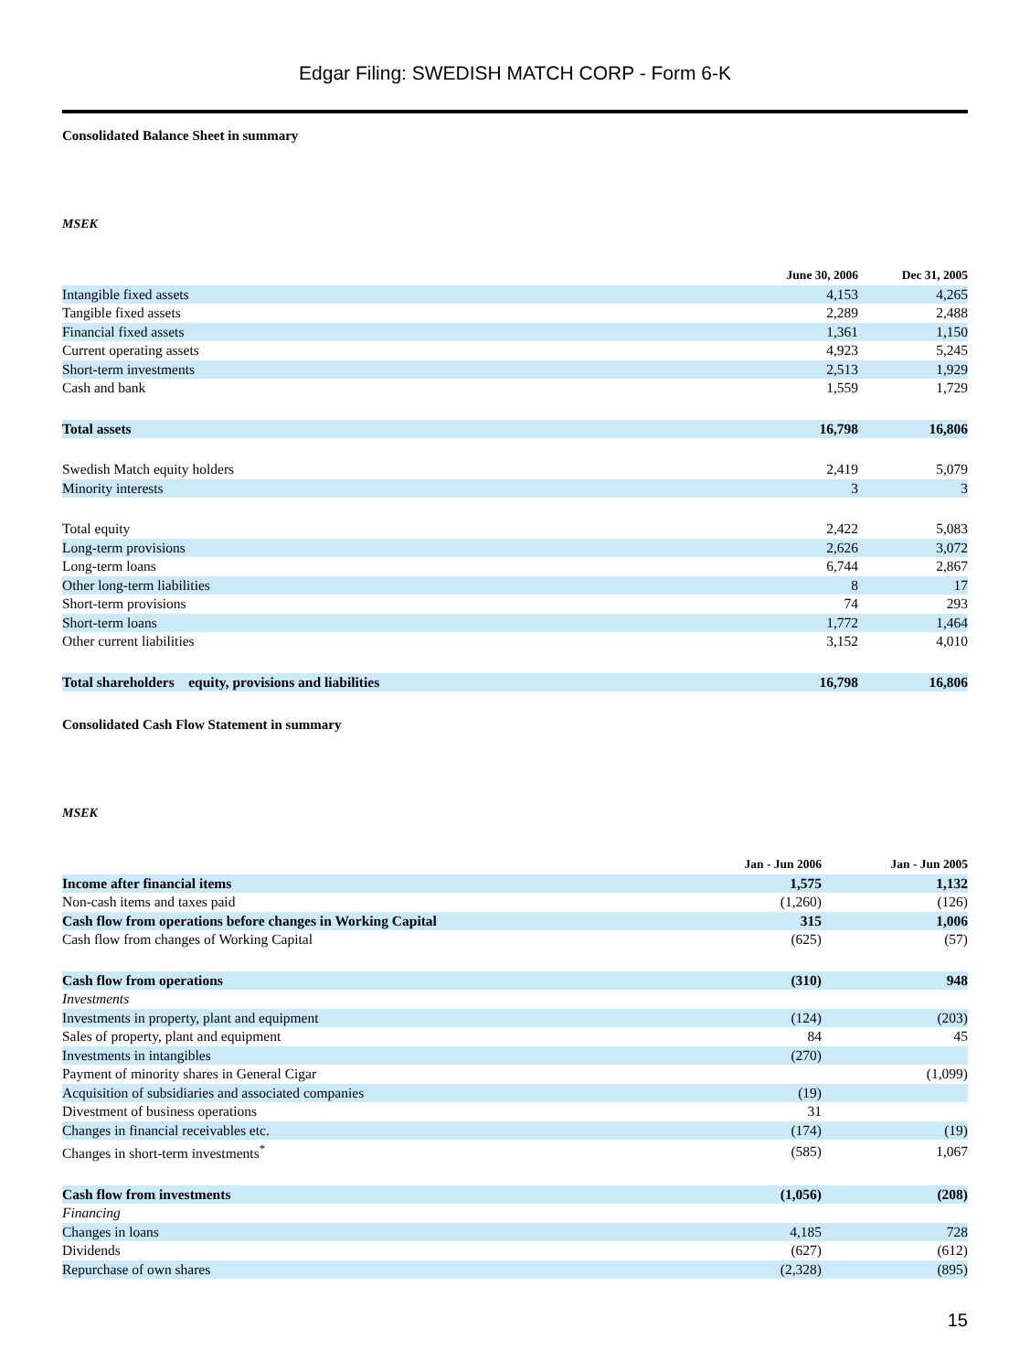Edgar Filing: SWEDISH MATCH CORP - Form 6-K
Consolidated Balance Sheet in summary
MSEK
| | June 30, 2006 | Dec 31, 2005 |
| --- | --- | --- |
| Intangible fixed assets | 4,153 | 4,265 |
| Tangible fixed assets | 2,289 | 2,488 |
| Financial fixed assets | 1,361 | 1,150 |
| Current operating assets | 4,923 | 5,245 |
| Short-term investments | 2,513 | 1,929 |
| Cash and bank | 1,559 | 1,729 |
| Total assets | 16,798 | 16,806 |
| Swedish Match equity holders | 2,419 | 5,079 |
| Minority interests | 3 | 3 |
| Total equity | 2,422 | 5,083 |
| Long-term provisions | 2,626 | 3,072 |
| Long-term loans | 6,744 | 2,867 |
| Other long-term liabilities | 8 | 17 |
| Short-term provisions | 74 | 293 |
| Short-term loans | 1,772 | 1,464 |
| Other current liabilities | 3,152 | 4,010 |
| Total shareholders equity, provisions and liabilities | 16,798 | 16,806 |
Consolidated Cash Flow Statement in summary
MSEK
| | Jan - Jun 2006 | Jan - Jun 2005 |
| --- | --- | --- |
| Income after financial items | 1,575 | 1,132 |
| Non-cash items and taxes paid | (1,260) | (126) |
| Cash flow from operations before changes in Working Capital | 315 | 1,006 |
| Cash flow from changes of Working Capital | (625) | (57) |
| Cash flow from operations | (310) | 948 |
| Investments | | |
| Investments in property, plant and equipment | (124) | (203) |
| Sales of property, plant and equipment | 84 | 45 |
| Investments in intangibles | (270) | |
| Payment of minority shares in General Cigar | | (1,099) |
| Acquisition of subsidiaries and associated companies | (19) | |
| Divestment of business operations | 31 | |
| Changes in financial receivables etc. | (174) | (19) |
| Changes in short-term investments<sup>*</sup> | (585) | 1,067 |
| Cash flow from investments | (1,056) | (208) |
| Financing | | |
| Changes in loans | 4,185 | 728 |
| Dividends | (627) | (612) |
| Repurchase of own shares | (2,328) | (895) |
15